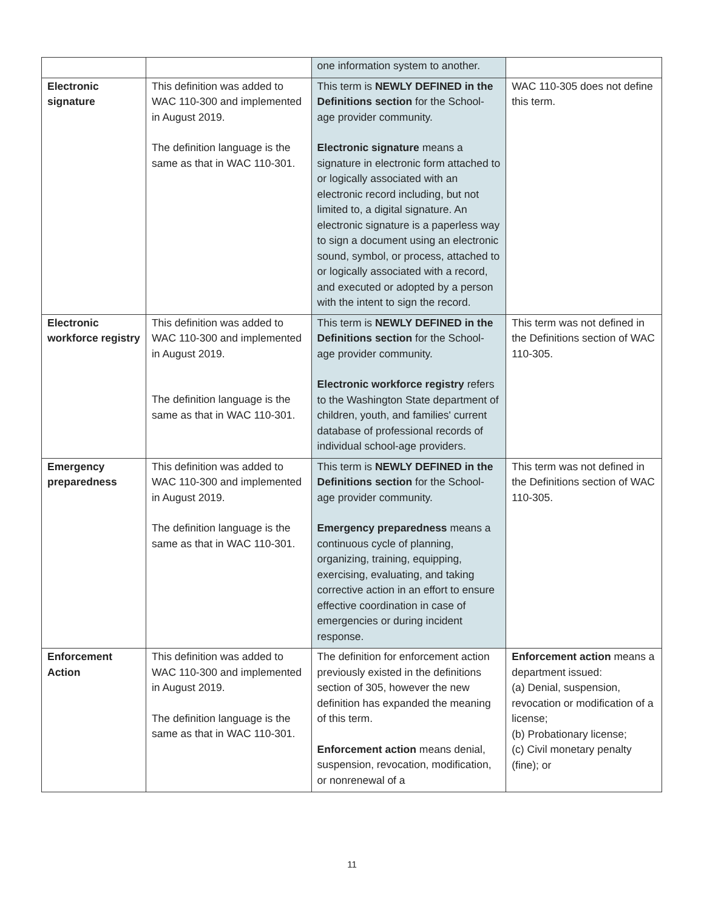| | | one information system to another. | |
| Electronic signature | This definition was added to WAC 110-300 and implemented in August 2019. The definition language is the same as that in WAC 110-301. | This term is NEWLY DEFINED in the Definitions section for the School-age provider community. Electronic signature means a signature in electronic form attached to or logically associated with an electronic record including, but not limited to, a digital signature. An electronic signature is a paperless way to sign a document using an electronic sound, symbol, or process, attached to or logically associated with a record, and executed or adopted by a person with the intent to sign the record. | WAC 110-305 does not define this term. |
| Electronic workforce registry | This definition was added to WAC 110-300 and implemented in August 2019. The definition language is the same as that in WAC 110-301. | This term is NEWLY DEFINED in the Definitions section for the School-age provider community. Electronic workforce registry refers to the Washington State department of children, youth, and families' current database of professional records of individual school-age providers. | This term was not defined in the Definitions section of WAC 110-305. |
| Emergency preparedness | This definition was added to WAC 110-300 and implemented in August 2019. The definition language is the same as that in WAC 110-301. | This term is NEWLY DEFINED in the Definitions section for the School-age provider community. Emergency preparedness means a continuous cycle of planning, organizing, training, equipping, exercising, evaluating, and taking corrective action in an effort to ensure effective coordination in case of emergencies or during incident response. | This term was not defined in the Definitions section of WAC 110-305. |
| Enforcement Action | This definition was added to WAC 110-300 and implemented in August 2019. The definition language is the same as that in WAC 110-301. | The definition for enforcement action previously existed in the definitions section of 305, however the new definition has expanded the meaning of this term. Enforcement action means denial, suspension, revocation, modification, or nonrenewal of a | Enforcement action means a department issued: (a) Denial, suspension, revocation or modification of a license; (b) Probationary license; (c) Civil monetary penalty (fine); or |
11